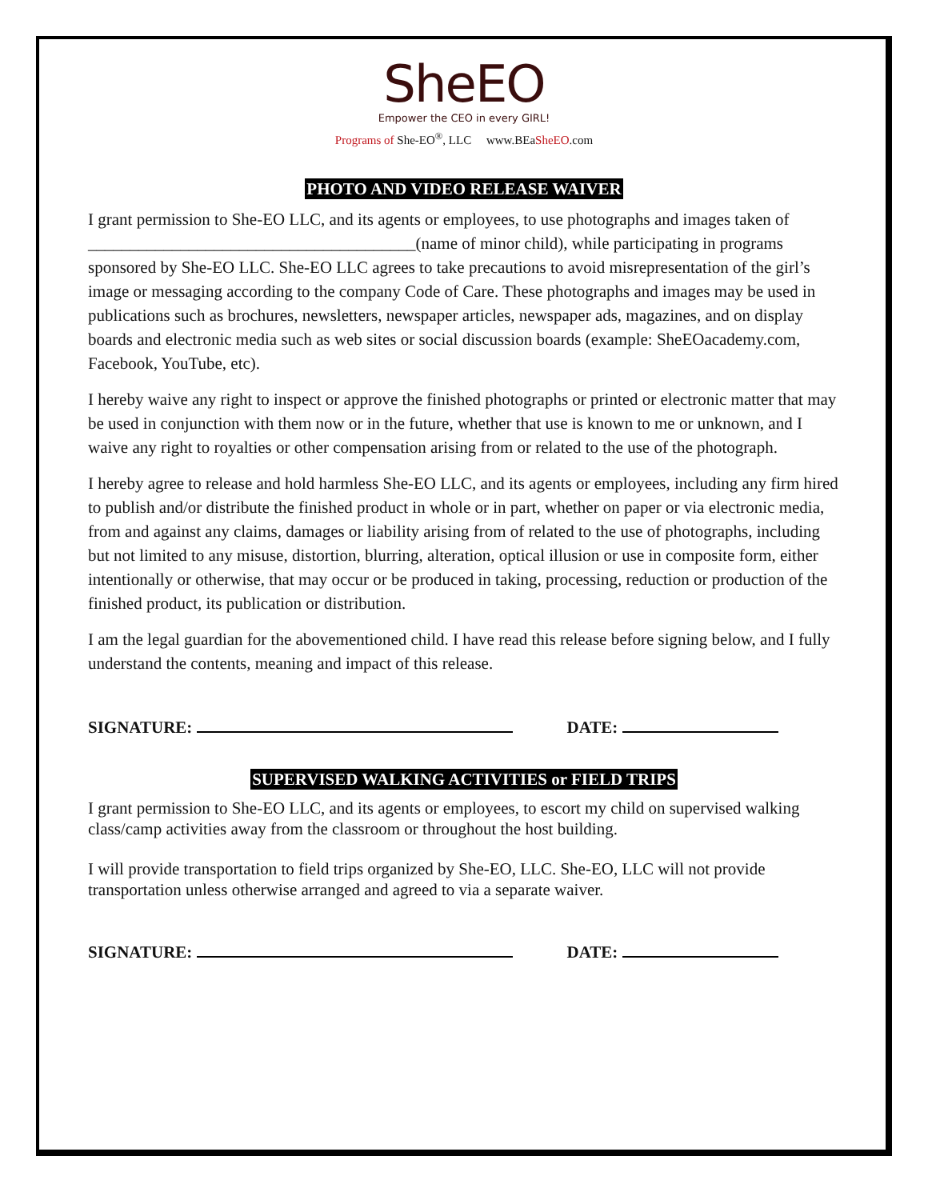SheEO
Empower the CEO in every GIRL!
Programs of She-EO<sup>®</sup>, LLC www.BEaSheEO.com
PHOTO AND VIDEO RELEASE WAIVER
I grant permission to She-EO LLC, and its agents or employees, to use photographs and images taken of _______________________________________(name of minor child), while participating in programs sponsored by She-EO LLC. She-EO LLC agrees to take precautions to avoid misrepresentation of the girl’s image or messaging according to the company Code of Care. These photographs and images may be used in publications such as brochures, newsletters, newspaper articles, newspaper ads, magazines, and on display boards and electronic media such as web sites or social discussion boards (example: SheEOacademy.com, Facebook, YouTube, etc).
I hereby waive any right to inspect or approve the finished photographs or printed or electronic matter that may be used in conjunction with them now or in the future, whether that use is known to me or unknown, and I waive any right to royalties or other compensation arising from or related to the use of the photograph.
I hereby agree to release and hold harmless She-EO LLC, and its agents or employees, including any firm hired to publish and/or distribute the finished product in whole or in part, whether on paper or via electronic media, from and against any claims, damages or liability arising from of related to the use of photographs, including but not limited to any misuse, distortion, blurring, alteration, optical illusion or use in composite form, either intentionally or otherwise, that may occur or be produced in taking, processing, reduction or production of the finished product, its publication or distribution.
I am the legal guardian for the abovementioned child. I have read this release before signing below, and I fully understand the contents, meaning and impact of this release.
SIGNATURE: DATE:
SUPERVISED WALKING ACTIVITIES or FIELD TRIPS
I grant permission to She-EO LLC, and its agents or employees, to escort my child on supervised walking class/camp activities away from the classroom or throughout the host building.
I will provide transportation to field trips organized by She-EO, LLC. She-EO, LLC will not provide transportation unless otherwise arranged and agreed to via a separate waiver.
SIGNATURE: DATE: